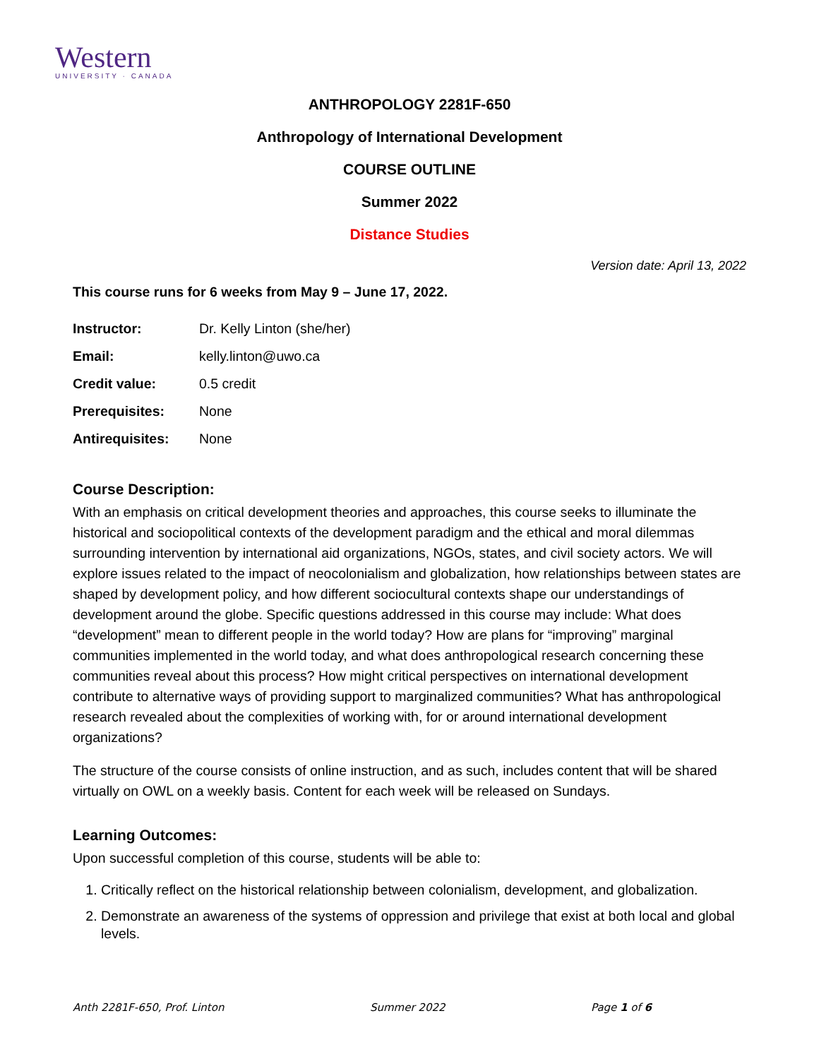Western
UNIVERSITY · CANADA
ANTHROPOLOGY 2281F-650
Anthropology of International Development
COURSE OUTLINE
Summer 2022
Distance Studies
Version date: April 13, 2022
This course runs for 6 weeks from May 9 – June 17, 2022.
| Instructor: | Dr. Kelly Linton (she/her) |
| Email: | kelly.linton@uwo.ca |
| Credit value: | 0.5 credit |
| Prerequisites: | None |
| Antirequisites: | None |
Course Description:
With an emphasis on critical development theories and approaches, this course seeks to illuminate the historical and sociopolitical contexts of the development paradigm and the ethical and moral dilemmas surrounding intervention by international aid organizations, NGOs, states, and civil society actors. We will explore issues related to the impact of neocolonialism and globalization, how relationships between states are shaped by development policy, and how different sociocultural contexts shape our understandings of development around the globe. Specific questions addressed in this course may include: What does “development” mean to different people in the world today? How are plans for “improving” marginal communities implemented in the world today, and what does anthropological research concerning these communities reveal about this process? How might critical perspectives on international development contribute to alternative ways of providing support to marginalized communities? What has anthropological research revealed about the complexities of working with, for or around international development organizations?
The structure of the course consists of online instruction, and as such, includes content that will be shared virtually on OWL on a weekly basis. Content for each week will be released on Sundays.
Learning Outcomes:
Upon successful completion of this course, students will be able to:
1. Critically reflect on the historical relationship between colonialism, development, and globalization.
2. Demonstrate an awareness of the systems of oppression and privilege that exist at both local and global levels.
Anth 2281F-650, Prof. Linton Summer 2022 Page 1 of 6